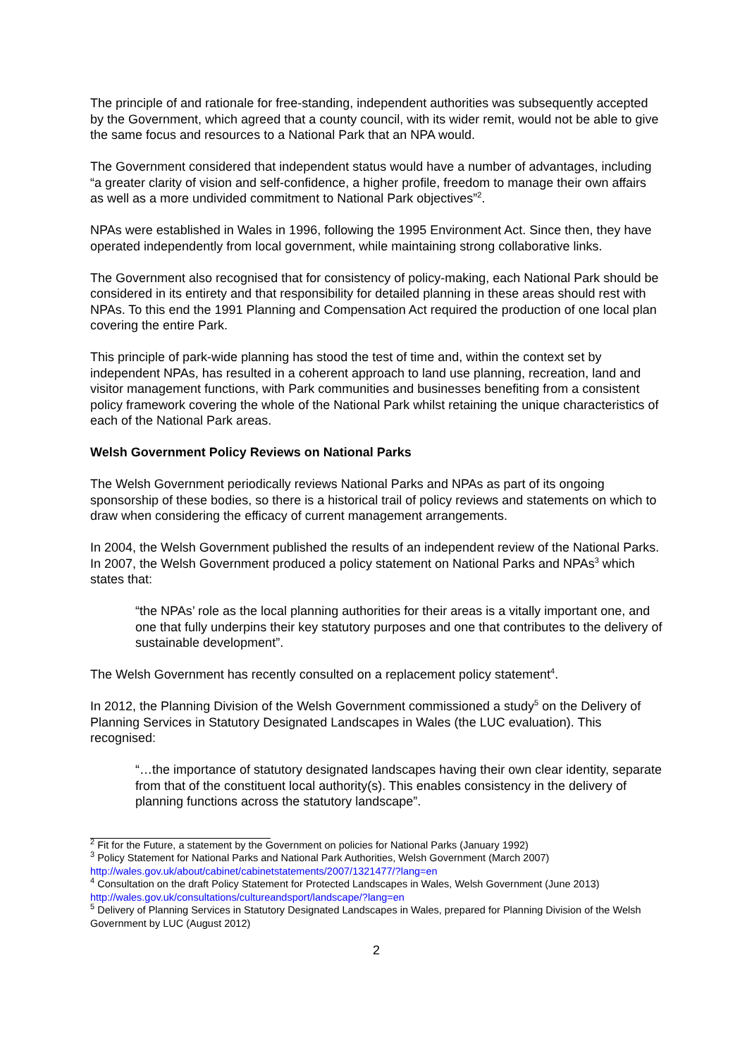The principle of and rationale for free-standing, independent authorities was subsequently accepted by the Government, which agreed that a county council, with its wider remit, would not be able to give the same focus and resources to a National Park that an NPA would.
The Government considered that independent status would have a number of advantages, including “a greater clarity of vision and self-confidence, a higher profile, freedom to manage their own affairs as well as a more undivided commitment to National Park objectives”<sup>2</sup>.
NPAs were established in Wales in 1996, following the 1995 Environment Act. Since then, they have operated independently from local government, while maintaining strong collaborative links.
The Government also recognised that for consistency of policy-making, each National Park should be considered in its entirety and that responsibility for detailed planning in these areas should rest with NPAs. To this end the 1991 Planning and Compensation Act required the production of one local plan covering the entire Park.
This principle of park-wide planning has stood the test of time and, within the context set by independent NPAs, has resulted in a coherent approach to land use planning, recreation, land and visitor management functions, with Park communities and businesses benefiting from a consistent policy framework covering the whole of the National Park whilst retaining the unique characteristics of each of the National Park areas.
Welsh Government Policy Reviews on National Parks
The Welsh Government periodically reviews National Parks and NPAs as part of its ongoing sponsorship of these bodies, so there is a historical trail of policy reviews and statements on which to draw when considering the efficacy of current management arrangements.
In 2004, the Welsh Government published the results of an independent review of the National Parks. In 2007, the Welsh Government produced a policy statement on National Parks and NPAs<sup>3</sup> which states that:
“the NPAs’ role as the local planning authorities for their areas is a vitally important one, and one that fully underpins their key statutory purposes and one that contributes to the delivery of sustainable development”.
The Welsh Government has recently consulted on a replacement policy statement<sup>4</sup>.
In 2012, the Planning Division of the Welsh Government commissioned a study<sup>5</sup> on the Delivery of Planning Services in Statutory Designated Landscapes in Wales (the LUC evaluation). This recognised:
“…the importance of statutory designated landscapes having their own clear identity, separate from that of the constituent local authority(s). This enables consistency in the delivery of planning functions across the statutory landscape”.
<sup>2</sup> Fit for the Future, a statement by the Government on policies for National Parks (January 1992)
<sup>3</sup> Policy Statement for National Parks and National Park Authorities, Welsh Government (March 2007) http://wales.gov.uk/about/cabinet/cabinetstatements/2007/1321477/?lang=en
<sup>4</sup> Consultation on the draft Policy Statement for Protected Landscapes in Wales, Welsh Government (June 2013) http://wales.gov.uk/consultations/cultureandsport/landscape/?lang=en
<sup>5</sup> Delivery of Planning Services in Statutory Designated Landscapes in Wales, prepared for Planning Division of the Welsh Government by LUC (August 2012)
2